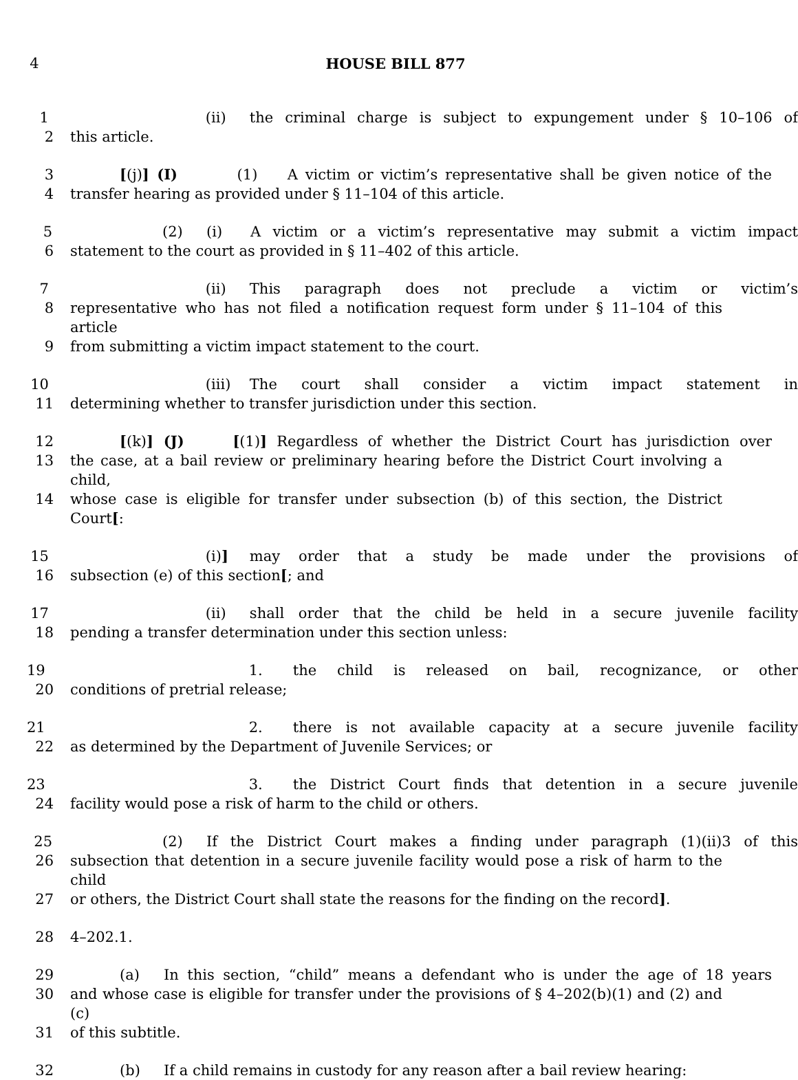4 HOUSE BILL 877
1 (ii) the criminal charge is subject to expungement under § 10–106 of
2 this article.
3 [(j)] (I) (1) A victim or victim’s representative shall be given notice of the
4 transfer hearing as provided under § 11–104 of this article.
5 (2) (i) A victim or a victim’s representative may submit a victim impact
6 statement to the court as provided in § 11–402 of this article.
7 (ii) This paragraph does not preclude a victim or victim’s
8 representative who has not filed a notification request form under § 11–104 of this article
9 from submitting a victim impact statement to the court.
10 (iii) The court shall consider a victim impact statement in
11 determining whether to transfer jurisdiction under this section.
12 [(k)] (J) [(1)] Regardless of whether the District Court has jurisdiction over
13 the case, at a bail review or preliminary hearing before the District Court involving a child,
14 whose case is eligible for transfer under subsection (b) of this section, the District Court[:
15 (i)] may order that a study be made under the provisions of
16 subsection (e) of this section[; and
17 (ii) shall order that the child be held in a secure juvenile facility
18 pending a transfer determination under this section unless:
19 1. the child is released on bail, recognizance, or other
20 conditions of pretrial release;
21 2. there is not available capacity at a secure juvenile facility
22 as determined by the Department of Juvenile Services; or
23 3. the District Court finds that detention in a secure juvenile
24 facility would pose a risk of harm to the child or others.
25 (2) If the District Court makes a finding under paragraph (1)(ii)3 of this
26 subsection that detention in a secure juvenile facility would pose a risk of harm to the child
27 or others, the District Court shall state the reasons for the finding on the record].
28 4–202.1.
29 (a) In this section, “child” means a defendant who is under the age of 18 years
30 and whose case is eligible for transfer under the provisions of § 4–202(b)(1) and (2) and (c)
31 of this subtitle.
32 (b) If a child remains in custody for any reason after a bail review hearing: